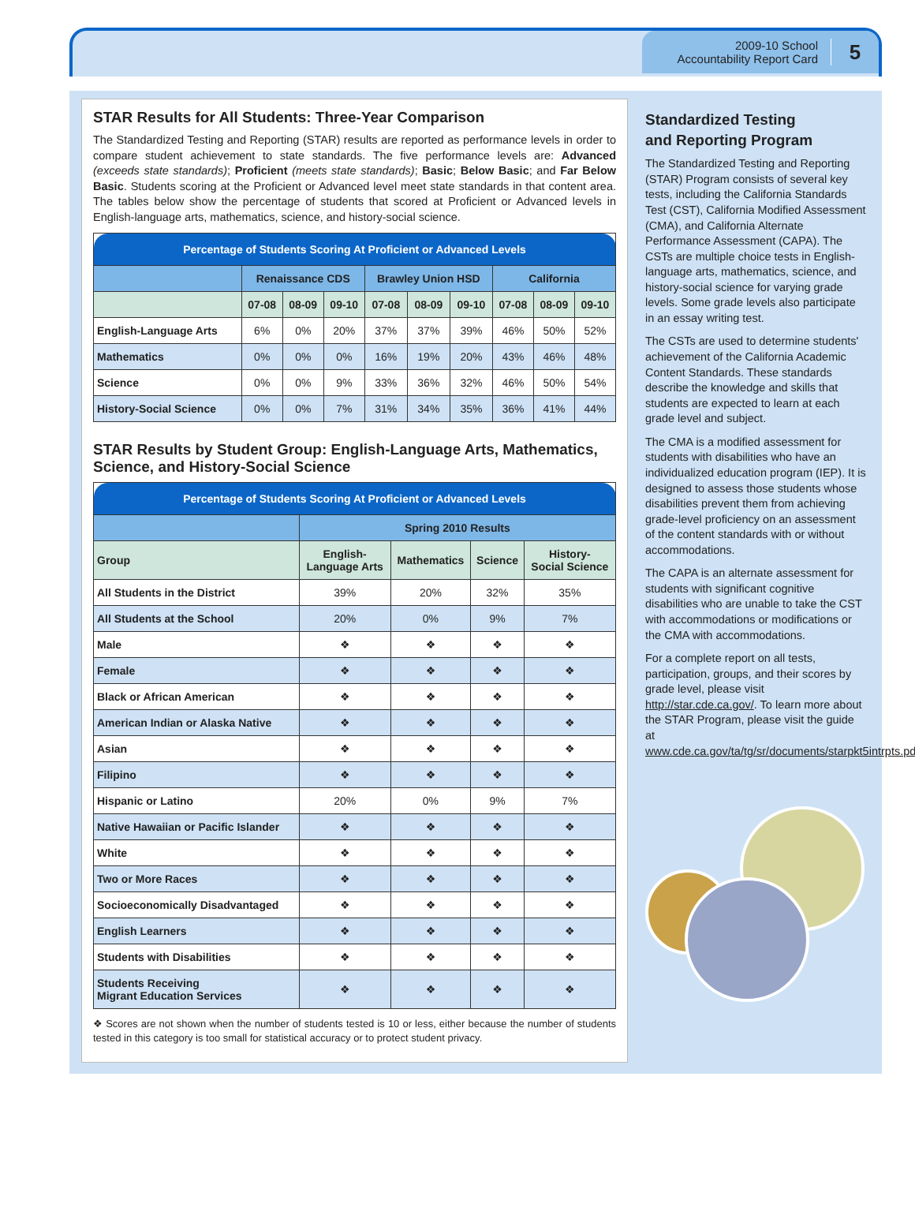2009-10 School
Accountability Report Card
5
STAR Results for All Students: Three-Year Comparison
The Standardized Testing and Reporting (STAR) results are reported as performance levels in order to compare student achievement to state standards. The five performance levels are: Advanced (exceeds state standards); Proficient (meets state standards); Basic; Below Basic; and Far Below Basic. Students scoring at the Proficient or Advanced level meet state standards in that content area. The tables below show the percentage of students that scored at Proficient or Advanced levels in English-language arts, mathematics, science, and history-social science.
| Percentage of Students Scoring At Proficient or Advanced Levels | | | | | | | | | |
| --- | --- | --- | --- | --- | --- | --- | --- | --- | --- |
| | Renaissance CDS | | | Brawley Union HSD | | | California | | |
| | 07-08 | 08-09 | 09-10 | 07-08 | 08-09 | 09-10 | 07-08 | 08-09 | 09-10 |
| English-Language Arts | 6% | 0% | 20% | 37% | 37% | 39% | 46% | 50% | 52% |
| Mathematics | 0% | 0% | 0% | 16% | 19% | 20% | 43% | 46% | 48% |
| Science | 0% | 0% | 9% | 33% | 36% | 32% | 46% | 50% | 54% |
| History-Social Science | 0% | 0% | 7% | 31% | 34% | 35% | 36% | 41% | 44% |
STAR Results by Student Group: English-Language Arts, Mathematics, Science, and History-Social Science
| Percentage of Students Scoring At Proficient or Advanced Levels | | | | |
| --- | --- | --- | --- | --- |
| | Spring 2010 Results | | | |
| Group | English- Language Arts | Mathematics | Science | History- Social Science |
| All Students in the District | 39% | 20% | 32% | 35% |
| All Students at the School | 20% | 0% | 9% | 7% |
| Male | ❖ | ❖ | ❖ | ❖ |
| Female | ❖ | ❖ | ❖ | ❖ |
| Black or African American | ❖ | ❖ | ❖ | ❖ |
| American Indian or Alaska Native | ❖ | ❖ | ❖ | ❖ |
| Asian | ❖ | ❖ | ❖ | ❖ |
| Filipino | ❖ | ❖ | ❖ | ❖ |
| Hispanic or Latino | 20% | 0% | 9% | 7% |
| Native Hawaiian or Pacific Islander | ❖ | ❖ | ❖ | ❖ |
| White | ❖ | ❖ | ❖ | ❖ |
| Two or More Races | ❖ | ❖ | ❖ | ❖ |
| Socioeconomically Disadvantaged | ❖ | ❖ | ❖ | ❖ |
| English Learners | ❖ | ❖ | ❖ | ❖ |
| Students with Disabilities | ❖ | ❖ | ❖ | ❖ |
| Students Receiving Migrant Education Services | ❖ | ❖ | ❖ | ❖ |
❖ Scores are not shown when the number of students tested is 10 or less, either because the number of students tested in this category is too small for statistical accuracy or to protect student privacy.
Standardized Testing
and Reporting Program
The Standardized Testing and Reporting (STAR) Program consists of several key tests, including the California Standards Test (CST), California Modified Assessment (CMA), and California Alternate Performance Assessment (CAPA). The CSTs are multiple choice tests in English-language arts, mathematics, science, and history-social science for varying grade levels. Some grade levels also participate in an essay writing test.
The CSTs are used to determine students' achievement of the California Academic Content Standards. These standards describe the knowledge and skills that students are expected to learn at each grade level and subject.
The CMA is a modified assessment for students with disabilities who have an individualized education program (IEP). It is designed to assess those students whose disabilities prevent them from achieving grade-level proficiency on an assessment of the content standards with or without accommodations.
The CAPA is an alternate assessment for students with significant cognitive disabilities who are unable to take the CST with accommodations or modifications or the CMA with accommodations.
For a complete report on all tests, participation, groups, and their scores by grade level, please visit http://star.cde.ca.gov/. To learn more about the STAR Program, please visit the guide at www.cde.ca.gov/ta/tg/sr/documents/starpkt5intrpts.pdf.